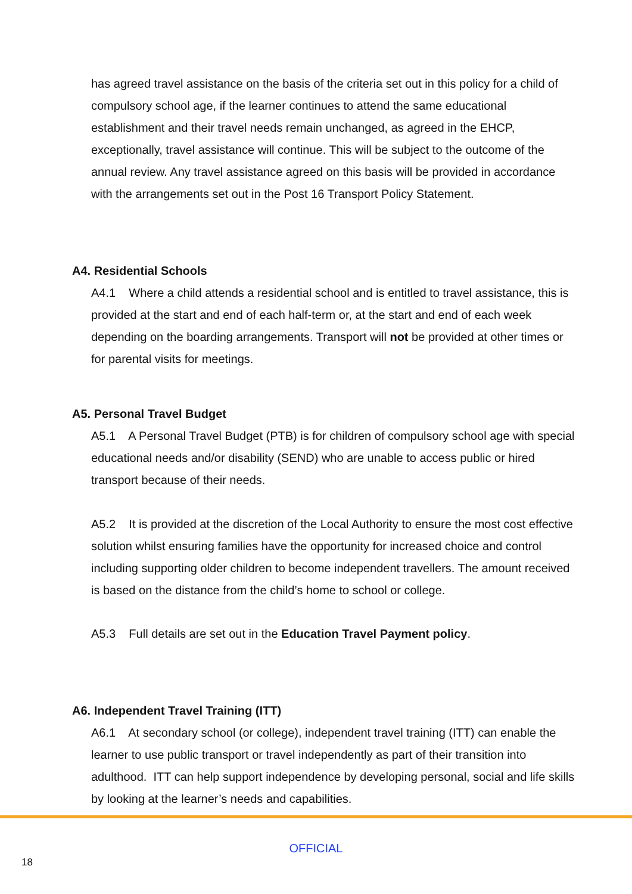has agreed travel assistance on the basis of the criteria set out in this policy for a child of compulsory school age, if the learner continues to attend the same educational establishment and their travel needs remain unchanged, as agreed in the EHCP, exceptionally, travel assistance will continue. This will be subject to the outcome of the annual review. Any travel assistance agreed on this basis will be provided in accordance with the arrangements set out in the Post 16 Transport Policy Statement.
A4. Residential Schools
A4.1 Where a child attends a residential school and is entitled to travel assistance, this is provided at the start and end of each half-term or, at the start and end of each week depending on the boarding arrangements. Transport will not be provided at other times or for parental visits for meetings.
A5. Personal Travel Budget
A5.1 A Personal Travel Budget (PTB) is for children of compulsory school age with special educational needs and/or disability (SEND) who are unable to access public or hired transport because of their needs.
A5.2 It is provided at the discretion of the Local Authority to ensure the most cost effective solution whilst ensuring families have the opportunity for increased choice and control including supporting older children to become independent travellers. The amount received is based on the distance from the child’s home to school or college.
A5.3 Full details are set out in the Education Travel Payment policy.
A6. Independent Travel Training (ITT)
A6.1 At secondary school (or college), independent travel training (ITT) can enable the learner to use public transport or travel independently as part of their transition into adulthood. ITT can help support independence by developing personal, social and life skills by looking at the learner’s needs and capabilities.
OFFICIAL
18